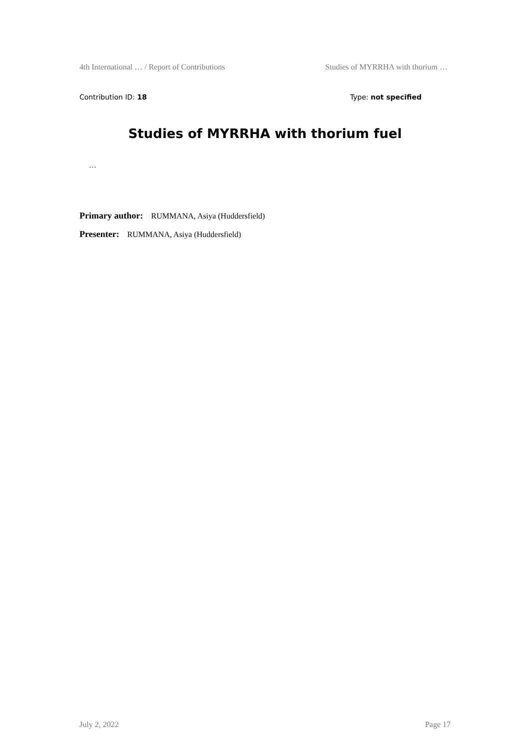4th International … / Report of Contributions Studies of MYRRHA with thorium …
Contribution ID: 18 Type: not specified
Studies of MYRRHA with thorium fuel
…
Primary author: RUMMANA, Asiya (Huddersfield)
Presenter: RUMMANA, Asiya (Huddersfield)
July 2, 2022 Page 17